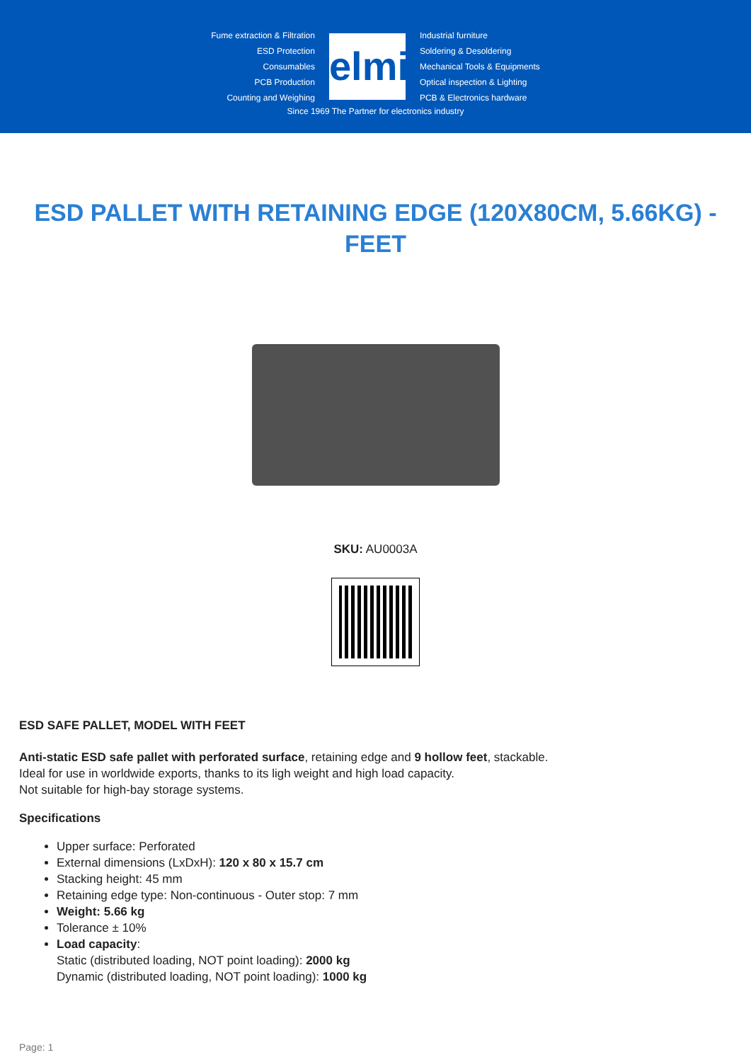Fume extraction & Filtration
ESD Protection
Consumables
PCB Production
Counting and Weighing
elmi
Industrial furniture
Soldering & Desoldering
Mechanical Tools & Equipments
Optical inspection & Lighting
PCB & Electronics hardware
Since 1969 The Partner for electronics industry
ESD PALLET WITH RETAINING EDGE (120X80CM, 5.66KG) - FEET
SKU: AU0003A
ESD SAFE PALLET, MODEL WITH FEET
Anti-static ESD safe pallet with perforated surface, retaining edge and 9 hollow feet, stackable.
Ideal for use in worldwide exports, thanks to its ligh weight and high load capacity.
Not suitable for high-bay storage systems.
Specifications
Upper surface: Perforated
External dimensions (LxDxH): 120 x 80 x 15.7 cm
Stacking height: 45 mm
Retaining edge type: Non-continuous - Outer stop: 7 mm
Weight: 5.66 kg
Tolerance ± 10%
Load capacity:
Static (distributed loading, NOT point loading): 2000 kg
Dynamic (distributed loading, NOT point loading): 1000 kg
Page: 1